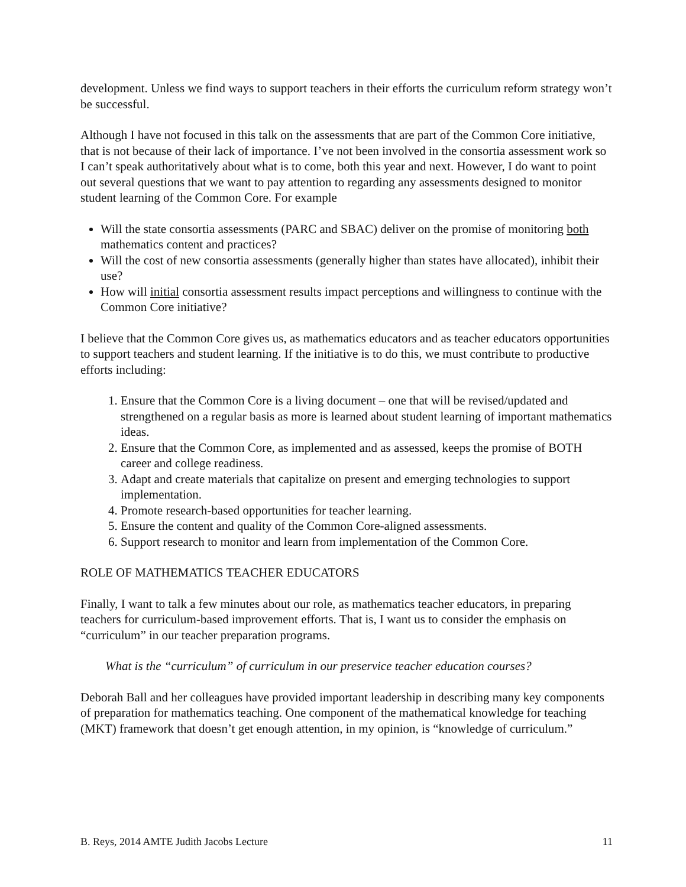development. Unless we find ways to support teachers in their efforts the curriculum reform strategy won’t be successful.
Although I have not focused in this talk on the assessments that are part of the Common Core initiative, that is not because of their lack of importance. I’ve not been involved in the consortia assessment work so I can’t speak authoritatively about what is to come, both this year and next. However, I do want to point out several questions that we want to pay attention to regarding any assessments designed to monitor student learning of the Common Core. For example
Will the state consortia assessments (PARC and SBAC) deliver on the promise of monitoring both mathematics content and practices?
Will the cost of new consortia assessments (generally higher than states have allocated), inhibit their use?
How will initial consortia assessment results impact perceptions and willingness to continue with the Common Core initiative?
I believe that the Common Core gives us, as mathematics educators and as teacher educators opportunities to support teachers and student learning. If the initiative is to do this, we must contribute to productive efforts including:
1. Ensure that the Common Core is a living document – one that will be revised/updated and strengthened on a regular basis as more is learned about student learning of important mathematics ideas.
2. Ensure that the Common Core, as implemented and as assessed, keeps the promise of BOTH career and college readiness.
3. Adapt and create materials that capitalize on present and emerging technologies to support implementation.
4. Promote research-based opportunities for teacher learning.
5. Ensure the content and quality of the Common Core-aligned assessments.
6. Support research to monitor and learn from implementation of the Common Core.
ROLE OF MATHEMATICS TEACHER EDUCATORS
Finally, I want to talk a few minutes about our role, as mathematics teacher educators, in preparing teachers for curriculum-based improvement efforts. That is, I want us to consider the emphasis on “curriculum” in our teacher preparation programs.
What is the “curriculum” of curriculum in our preservice teacher education courses?
Deborah Ball and her colleagues have provided important leadership in describing many key components of preparation for mathematics teaching. One component of the mathematical knowledge for teaching (MKT) framework that doesn’t get enough attention, in my opinion, is “knowledge of curriculum.”
B. Reys, 2014 AMTE Judith Jacobs Lecture 11